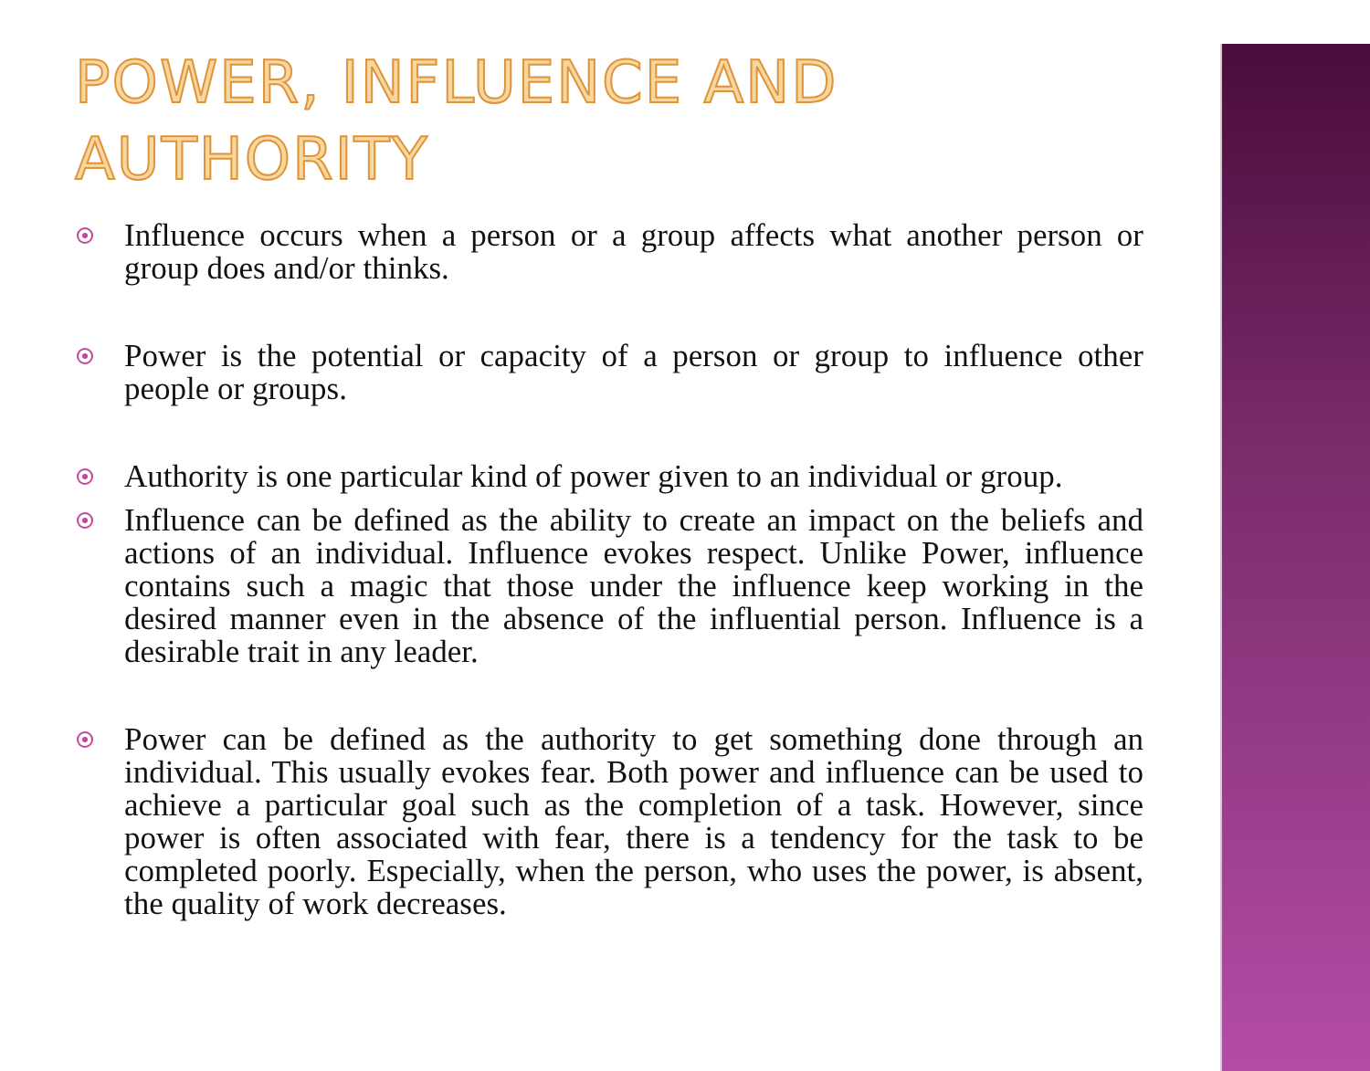POWER, INFLUENCE AND AUTHORITY
Influence occurs when a person or a group affects what another person or group does and/or thinks.
Power is the potential or capacity of a person or group to influence other people or groups.
Authority is one particular kind of power given to an individual or group.
Influence can be defined as the ability to create an impact on the beliefs and actions of an individual. Influence evokes respect. Unlike Power, influence contains such a magic that those under the influence keep working in the desired manner even in the absence of the influential person. Influence is a desirable trait in any leader.
Power can be defined as the authority to get something done through an individual. This usually evokes fear. Both power and influence can be used to achieve a particular goal such as the completion of a task. However, since power is often associated with fear, there is a tendency for the task to be completed poorly. Especially, when the person, who uses the power, is absent, the quality of work decreases.